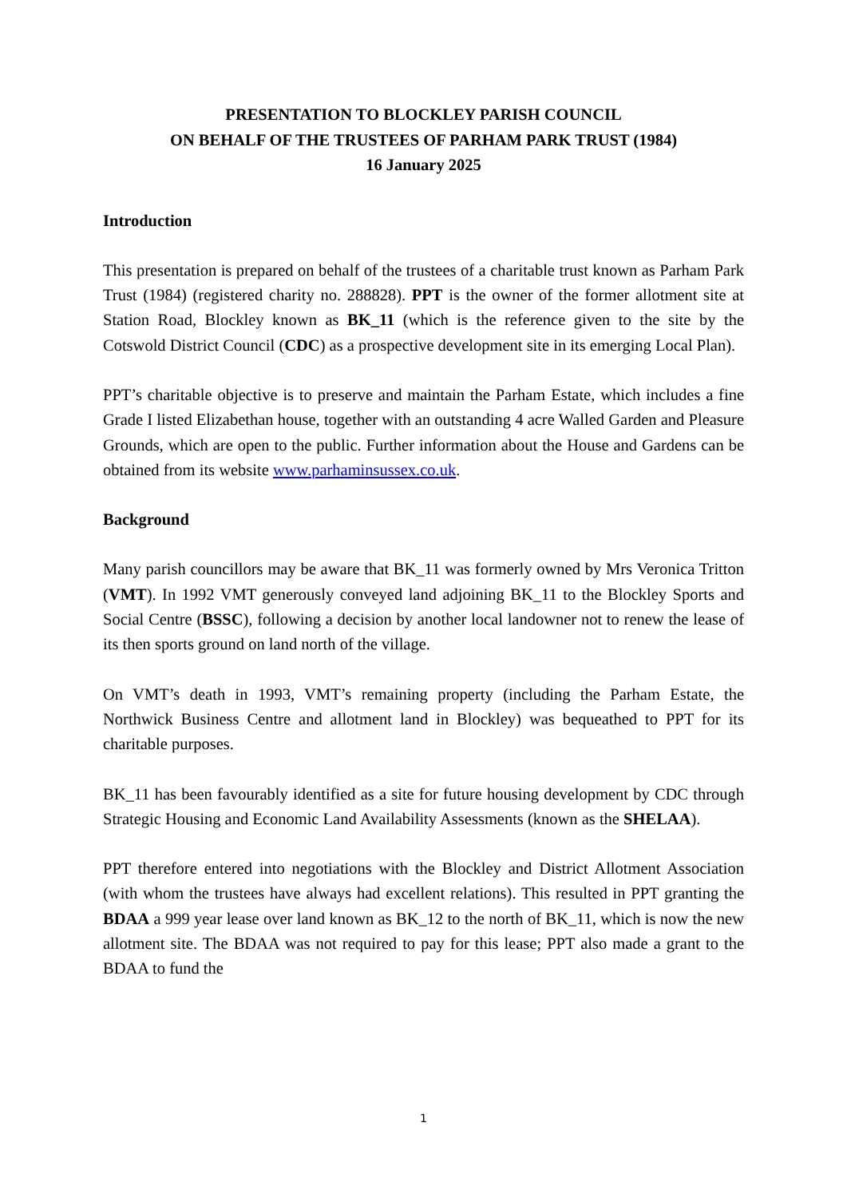PRESENTATION TO BLOCKLEY PARISH COUNCIL
ON BEHALF OF THE TRUSTEES OF PARHAM PARK TRUST (1984)
16 January 2025
Introduction
This presentation is prepared on behalf of the trustees of a charitable trust known as Parham Park Trust (1984) (registered charity no. 288828). PPT is the owner of the former allotment site at Station Road, Blockley known as BK_11 (which is the reference given to the site by the Cotswold District Council (CDC) as a prospective development site in its emerging Local Plan).
PPT’s charitable objective is to preserve and maintain the Parham Estate, which includes a fine Grade I listed Elizabethan house, together with an outstanding 4 acre Walled Garden and Pleasure Grounds, which are open to the public. Further information about the House and Gardens can be obtained from its website www.parhaminsussex.co.uk.
Background
Many parish councillors may be aware that BK_11 was formerly owned by Mrs Veronica Tritton (VMT). In 1992 VMT generously conveyed land adjoining BK_11 to the Blockley Sports and Social Centre (BSSC), following a decision by another local landowner not to renew the lease of its then sports ground on land north of the village.
On VMT’s death in 1993, VMT’s remaining property (including the Parham Estate, the Northwick Business Centre and allotment land in Blockley) was bequeathed to PPT for its charitable purposes.
BK_11 has been favourably identified as a site for future housing development by CDC through Strategic Housing and Economic Land Availability Assessments (known as the SHELAA).
PPT therefore entered into negotiations with the Blockley and District Allotment Association (with whom the trustees have always had excellent relations). This resulted in PPT granting the BDAA a 999 year lease over land known as BK_12 to the north of BK_11, which is now the new allotment site. The BDAA was not required to pay for this lease; PPT also made a grant to the BDAA to fund the
1